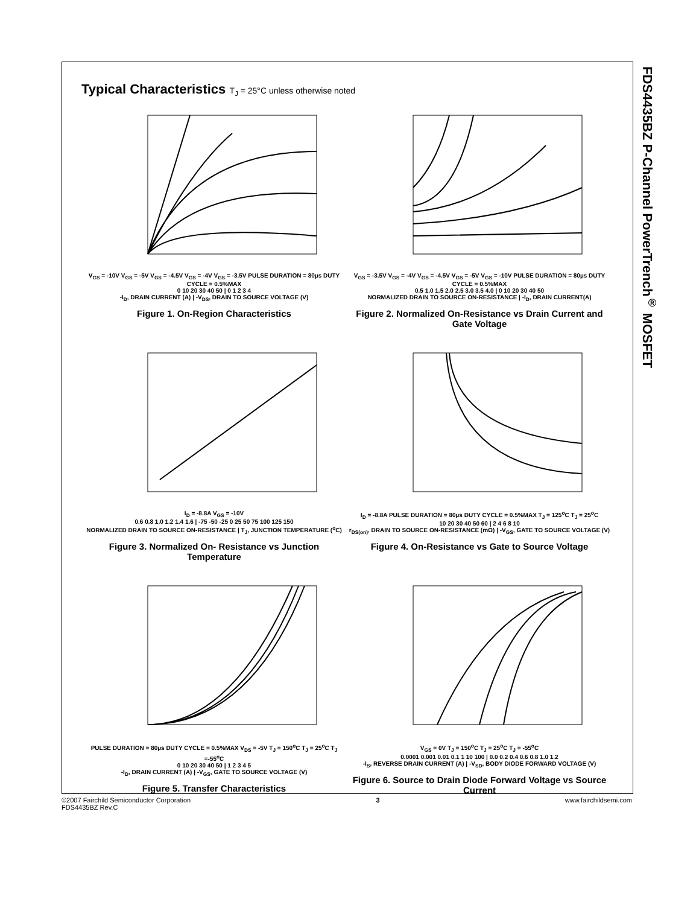FDS4435BZ P-Channel PowerTrench<sup>®</sup> MOSFET
Typical Characteristics T<sub>J</sub> = 25°C unless otherwise noted
V<sub>GS</sub> = -10V V<sub>GS</sub> = -5V V<sub>GS</sub> = -4.5V V<sub>GS</sub> = -4V V<sub>GS</sub> = -3.5V PULSE DURATION = 80µs DUTY CYCLE = 0.5%MAX
0 10 20 30 40 50 | 0 1 2 3 4
-I<sub>D</sub>, DRAIN CURRENT (A) | -V<sub>DS</sub>, DRAIN TO SOURCE VOLTAGE (V)
Figure 1. On-Region Characteristics
V<sub>GS</sub> = -3.5V V<sub>GS</sub> = -4V V<sub>GS</sub> = -4.5V V<sub>GS</sub> = -5V V<sub>GS</sub> = -10V PULSE DURATION = 80µs DUTY CYCLE = 0.5%MAX
0.5 1.0 1.5 2.0 2.5 3.0 3.5 4.0 | 0 10 20 30 40 50
NORMALIZED DRAIN TO SOURCE ON-RESISTANCE | -I<sub>D</sub>, DRAIN CURRENT(A)
Figure 2. Normalized On-Resistance vs Drain Current and Gate Voltage
I<sub>D</sub> = -8.8A V<sub>GS</sub> = -10V
0.6 0.8 1.0 1.2 1.4 1.6 | -75 -50 -25 0 25 50 75 100 125 150
NORMALIZED DRAIN TO SOURCE ON-RESISTANCE | T<sub>J</sub>, JUNCTION TEMPERATURE (<sup>o</sup>C)
Figure 3. Normalized On- Resistance vs Junction Temperature
I<sub>D</sub> = -8.8A PULSE DURATION = 80µs DUTY CYCLE = 0.5%MAX T<sub>J</sub> = 125<sup>o</sup>C T<sub>J</sub> = 25<sup>o</sup>C
10 20 30 40 50 60 | 2 4 6 8 10
r<sub>DS(on)</sub>, DRAIN TO SOURCE ON-RESISTANCE (mΩ) | -V<sub>GS</sub>, GATE TO SOURCE VOLTAGE (V)
Figure 4. On-Resistance vs Gate to Source Voltage
PULSE DURATION = 80µs DUTY CYCLE = 0.5%MAX V<sub>DS</sub> = -5V T<sub>J</sub> = 150<sup>o</sup>C T<sub>J</sub> = 25<sup>o</sup>C T<sub>J</sub> =-55<sup>o</sup>C
0 10 20 30 40 50 | 1 2 3 4 5
-I<sub>D</sub>, DRAIN CURRENT (A) | -V<sub>GS</sub>, GATE TO SOURCE VOLTAGE (V)
Figure 5. Transfer Characteristics
V<sub>GS</sub> = 0V T<sub>J</sub> = 150<sup>o</sup>C T<sub>J</sub> = 25<sup>o</sup>C T<sub>J</sub> = -55<sup>o</sup>C
0.0001 0.001 0.01 0.1 1 10 100 | 0.0 0.2 0.4 0.6 0.8 1.0 1.2
-I<sub>S</sub>, REVERSE DRAIN CURRENT (A) | -V<sub>SD</sub>, BODY DIODE FORWARD VOLTAGE (V)
Figure 6. Source to Drain Diode Forward Voltage vs Source Current
©2007 Fairchild Semiconductor Corporation
FDS4435BZ Rev.C
3 www.fairchildsemi.com